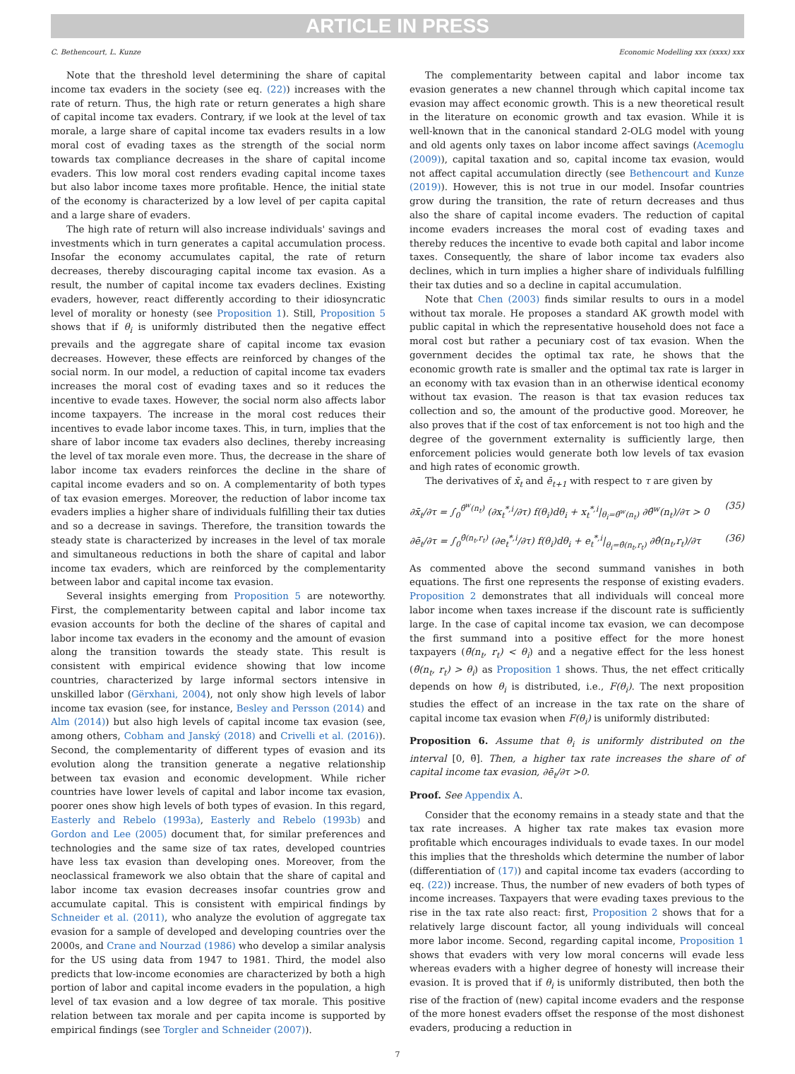ARTICLE IN PRESS
C. Bethencourt, L. Kunze Economic Modelling xxx (xxxx) xxx
Note that the threshold level determining the share of capital income tax evaders in the society (see eq. (22)) increases with the rate of return. Thus, the high rate or return generates a high share of capital income tax evaders. Contrary, if we look at the level of tax morale, a large share of capital income tax evaders results in a low moral cost of evading taxes as the strength of the social norm towards tax compliance decreases in the share of capital income evaders. This low moral cost renders evading capital income taxes but also labor income taxes more profitable. Hence, the initial state of the economy is characterized by a low level of per capita capital and a large share of evaders.
The high rate of return will also increase individuals' savings and investments which in turn generates a capital accumulation process. Insofar the economy accumulates capital, the rate of return decreases, thereby discouraging capital income tax evasion. As a result, the number of capital income tax evaders declines. Existing evaders, however, react differently according to their idiosyncratic level of morality or honesty (see Proposition 1). Still, Proposition 5 shows that if θ<sub>i</sub> is uniformly distributed then the negative effect prevails and the aggregate share of capital income tax evasion decreases. However, these effects are reinforced by changes of the social norm. In our model, a reduction of capital income tax evaders increases the moral cost of evading taxes and so it reduces the incentive to evade taxes. However, the social norm also affects labor income taxpayers. The increase in the moral cost reduces their incentives to evade labor income taxes. This, in turn, implies that the share of labor income tax evaders also declines, thereby increasing the level of tax morale even more. Thus, the decrease in the share of labor income tax evaders reinforces the decline in the share of capital income evaders and so on. A complementarity of both types of tax evasion emerges. Moreover, the reduction of labor income tax evaders implies a higher share of individuals fulfilling their tax duties and so a decrease in savings. Therefore, the transition towards the steady state is characterized by increases in the level of tax morale and simultaneous reductions in both the share of capital and labor income tax evaders, which are reinforced by the complementarity between labor and capital income tax evasion.
Several insights emerging from Proposition 5 are noteworthy. First, the complementarity between capital and labor income tax evasion accounts for both the decline of the shares of capital and labor income tax evaders in the economy and the amount of evasion along the transition towards the steady state. This result is consistent with empirical evidence showing that low income countries, characterized by large informal sectors intensive in unskilled labor (Gërxhani, 2004), not only show high levels of labor income tax evasion (see, for instance, Besley and Persson (2014) and Alm (2014)) but also high levels of capital income tax evasion (see, among others, Cobham and Janský (2018) and Crivelli et al. (2016)). Second, the complementarity of different types of evasion and its evolution along the transition generate a negative relationship between tax evasion and economic development. While richer countries have lower levels of capital and labor income tax evasion, poorer ones show high levels of both types of evasion. In this regard, Easterly and Rebelo (1993a), Easterly and Rebelo (1993b) and Gordon and Lee (2005) document that, for similar preferences and technologies and the same size of tax rates, developed countries have less tax evasion than developing ones. Moreover, from the neoclassical framework we also obtain that the share of capital and labor income tax evasion decreases insofar countries grow and accumulate capital. This is consistent with empirical findings by Schneider et al. (2011), who analyze the evolution of aggregate tax evasion for a sample of developed and developing countries over the 2000s, and Crane and Nourzad (1986) who develop a similar analysis for the US using data from 1947 to 1981. Third, the model also predicts that low-income economies are characterized by both a high portion of labor and capital income evaders in the population, a high level of tax evasion and a low degree of tax morale. This positive relation between tax morale and per capita income is supported by empirical findings (see Torgler and Schneider (2007)).
The complementarity between capital and labor income tax evasion generates a new channel through which capital income tax evasion may affect economic growth. This is a new theoretical result in the literature on economic growth and tax evasion. While it is well-known that in the canonical standard 2-OLG model with young and old agents only taxes on labor income affect savings (Acemoglu (2009)), capital taxation and so, capital income tax evasion, would not affect capital accumulation directly (see Bethencourt and Kunze (2019)). However, this is not true in our model. Insofar countries grow during the transition, the rate of return decreases and thus also the share of capital income evaders. The reduction of capital income evaders increases the moral cost of evading taxes and thereby reduces the incentive to evade both capital and labor income taxes. Consequently, the share of labor income tax evaders also declines, which in turn implies a higher share of individuals fulfilling their tax duties and so a decline in capital accumulation.
Note that Chen (2003) finds similar results to ours in a model without tax morale. He proposes a standard AK growth model with public capital in which the representative household does not face a moral cost but rather a pecuniary cost of tax evasion. When the government decides the optimal tax rate, he shows that the economic growth rate is smaller and the optimal tax rate is larger in an economy with tax evasion than in an otherwise identical economy without tax evasion. The reason is that tax evasion reduces tax collection and so, the amount of the productive good. Moreover, he also proves that if the cost of tax enforcement is not too high and the degree of the government externality is sufficiently large, then enforcement policies would generate both low levels of tax evasion and high rates of economic growth.
The derivatives of x̄<sub>t</sub> and ē<sub>t+1</sub> with respect to τ are given by
∂x̄<sub>t</sub>/∂τ = ∫<sub>0</sub><sup>θ̂<sup>w</sup>(n<sub>t</sub>)</sup> (∂x<sub>t</sub><sup>*,i</sup>/∂τ) f(θ<sub>i</sub>)dθ<sub>i</sub> + x<sub>t</sub><sup>*,i</sup>|<sub>θ<sub>i</sub>=θ̂<sup>w</sup>(n<sub>t</sub>)</sub> ∂θ̂<sup>w</sup>(n<sub>t</sub>)/∂τ > 0 (35)
∂ē<sub>t</sub>/∂τ = ∫<sub>0</sub><sup>θ̂(n<sub>t</sub>,r<sub>t</sub>)</sup> (∂e<sub>t</sub><sup>*,i</sup>/∂τ) f(θ<sub>i</sub>)dθ<sub>i</sub> + e<sub>t</sub><sup>*,i</sup>|<sub>θ<sub>i</sub>=θ̂(n<sub>t</sub>,r<sub>t</sub>)</sub> ∂θ̂(n<sub>t</sub>,r<sub>t</sub>)/∂τ (36)
As commented above the second summand vanishes in both equations. The first one represents the response of existing evaders. Proposition 2 demonstrates that all individuals will conceal more labor income when taxes increase if the discount rate is sufficiently large. In the case of capital income tax evasion, we can decompose the first summand into a positive effect for the more honest taxpayers (θ̃(n<sub>t</sub>, r<sub>t</sub>) < θ<sub>i</sub>) and a negative effect for the less honest (θ̃(n<sub>t</sub>, r<sub>t</sub>) > θ<sub>i</sub>) as Proposition 1 shows. Thus, the net effect critically depends on how θ<sub>i</sub> is distributed, i.e., F(θ<sub>i</sub>). The next proposition studies the effect of an increase in the tax rate on the share of capital income tax evasion when F(θ<sub>i</sub>) is uniformly distributed:
Proposition 6. Assume that θ<sub>i</sub> is uniformly distributed on the interval [0, θ̄]. Then, a higher tax rate increases the share of of capital income tax evasion, ∂ē<sub>t</sub>/∂τ >0.
Proof. See Appendix A.
Consider that the economy remains in a steady state and that the tax rate increases. A higher tax rate makes tax evasion more profitable which encourages individuals to evade taxes. In our model this implies that the thresholds which determine the number of labor (differentiation of (17)) and capital income tax evaders (according to eq. (22)) increase. Thus, the number of new evaders of both types of income increases. Taxpayers that were evading taxes previous to the rise in the tax rate also react: first, Proposition 2 shows that for a relatively large discount factor, all young individuals will conceal more labor income. Second, regarding capital income, Proposition 1 shows that evaders with very low moral concerns will evade less whereas evaders with a higher degree of honesty will increase their evasion. It is proved that if θ<sub>i</sub> is uniformly distributed, then both the rise of the fraction of (new) capital income evaders and the response of the more honest evaders offset the response of the most dishonest evaders, producing a reduction in
7